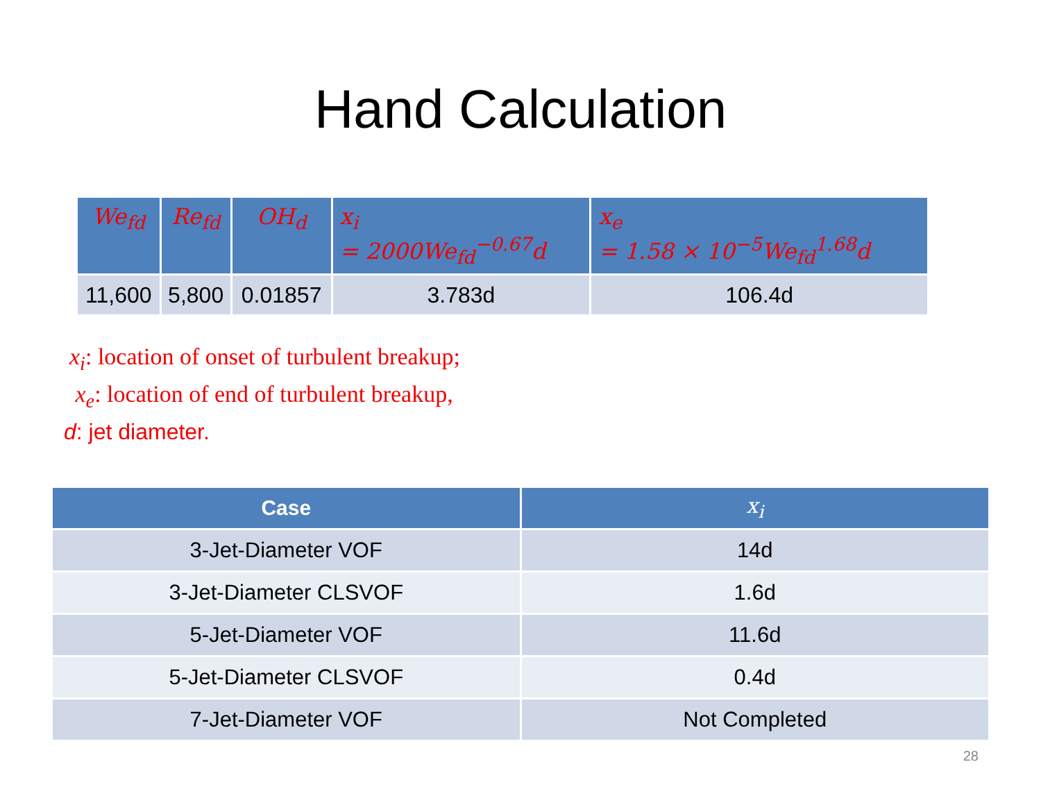Hand Calculation
| We<sub>fd</sub> | Re<sub>fd</sub> | OH<sub>d</sub> | x<sub>i</sub> = 2000We<sub>fd</sub><sup>−0.67</sup>d | x<sub>e</sub> = 1.58 × 10<sup>−5</sup>We<sub>fd</sub><sup>1.68</sup>d |
| --- | --- | --- | --- | --- |
| 11,600 | 5,800 | 0.01857 | 3.783d | 106.4d |
x<sub>i</sub>: location of onset of turbulent breakup;
x<sub>e</sub>: location of end of turbulent breakup,
d: jet diameter.
| Case | x<sub>i</sub> |
| --- | --- |
| 3-Jet-Diameter VOF | 14d |
| 3-Jet-Diameter CLSVOF | 1.6d |
| 5-Jet-Diameter VOF | 11.6d |
| 5-Jet-Diameter CLSVOF | 0.4d |
| 7-Jet-Diameter VOF | Not Completed |
28